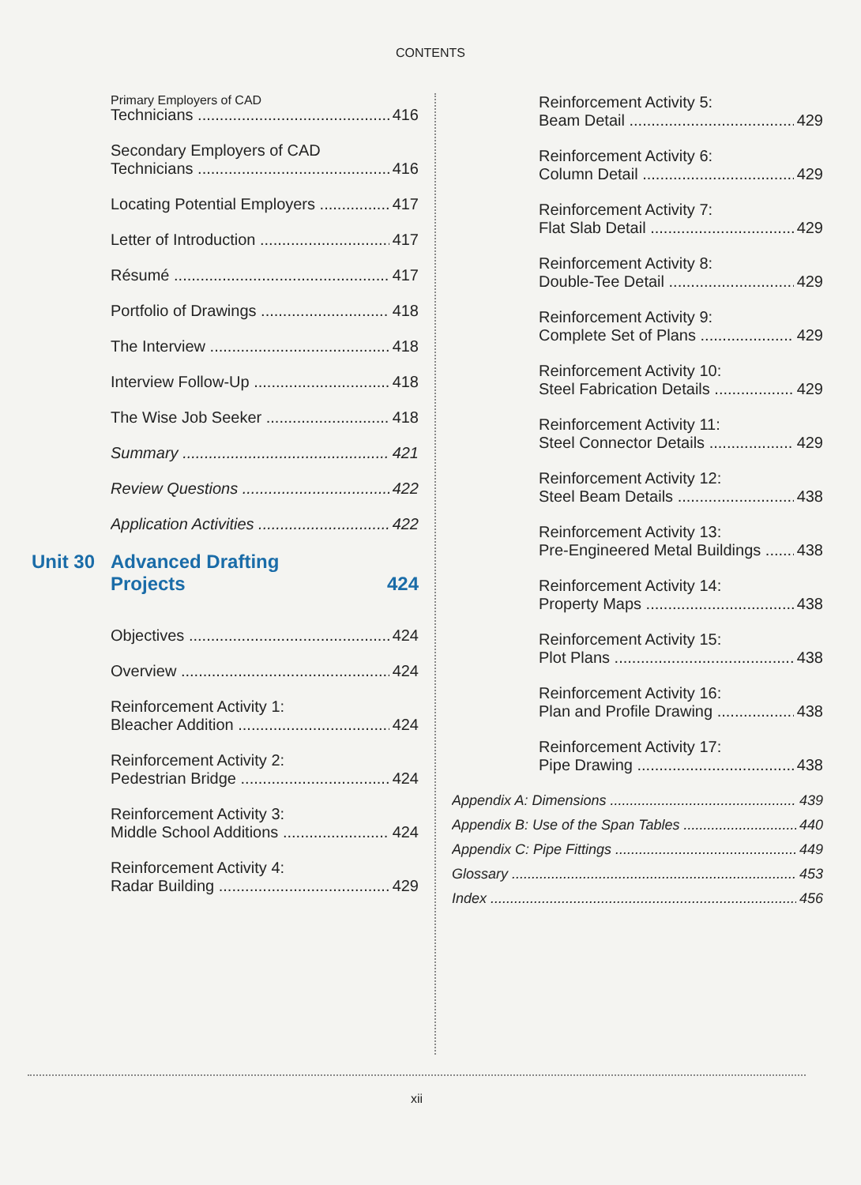CONTENTS
Primary Employers of CAD
Technicians 416
Secondary Employers of CAD
Technicians 416
Locating Potential Employers 417
Letter of Introduction 417
Résumé 417
Portfolio of Drawings 418
The Interview 418
Interview Follow-Up 418
The Wise Job Seeker 418
Summary 421
Review Questions 422
Application Activities 422
Unit 30 Advanced Drafting
Projects 424
Objectives 424
Overview 424
Reinforcement Activity 1:
Bleacher Addition 424
Reinforcement Activity 2:
Pedestrian Bridge 424
Reinforcement Activity 3:
Middle School Additions 424
Reinforcement Activity 4:
Radar Building 429
Reinforcement Activity 5:
Beam Detail 429
Reinforcement Activity 6:
Column Detail 429
Reinforcement Activity 7:
Flat Slab Detail 429
Reinforcement Activity 8:
Double-Tee Detail 429
Reinforcement Activity 9:
Complete Set of Plans 429
Reinforcement Activity 10:
Steel Fabrication Details 429
Reinforcement Activity 11:
Steel Connector Details 429
Reinforcement Activity 12:
Steel Beam Details 438
Reinforcement Activity 13:
Pre-Engineered Metal Buildings 438
Reinforcement Activity 14:
Property Maps 438
Reinforcement Activity 15:
Plot Plans 438
Reinforcement Activity 16:
Plan and Profile Drawing 438
Reinforcement Activity 17:
Pipe Drawing 438
Appendix A: Dimensions 439
Appendix B: Use of the Span Tables 440
Appendix C: Pipe Fittings 449
Glossary 453
Index 456
xii